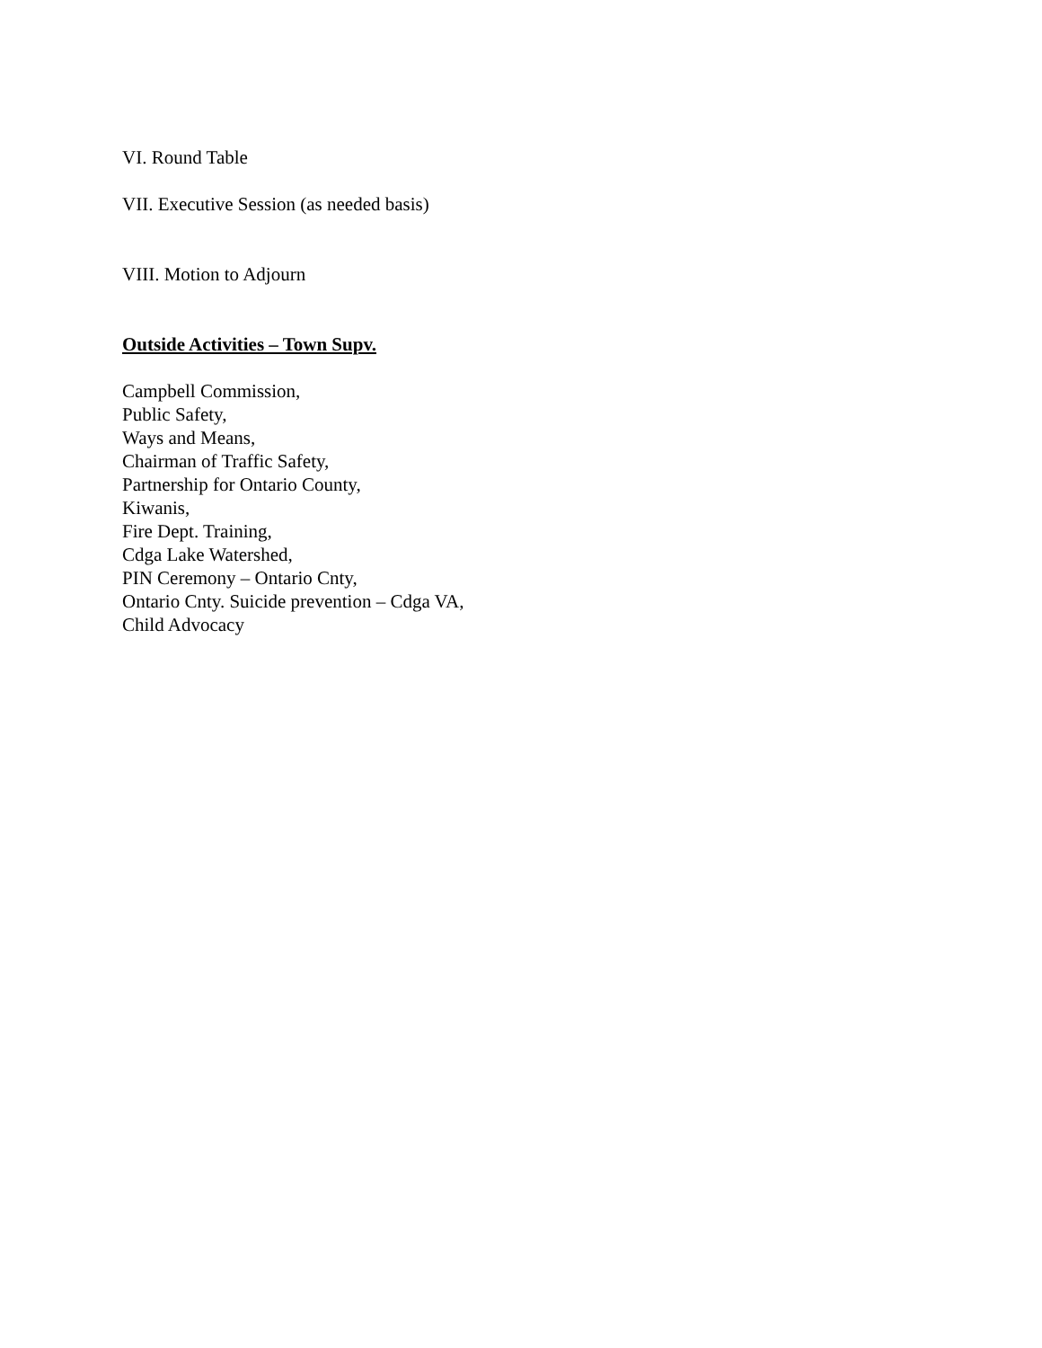VI. Round Table
VII. Executive Session (as needed basis)
VIII. Motion to Adjourn
Outside Activities – Town Supv.
Campbell Commission,
Public Safety,
Ways and Means,
Chairman of Traffic Safety,
Partnership for Ontario County,
Kiwanis,
Fire Dept. Training,
Cdga Lake Watershed,
PIN Ceremony – Ontario Cnty,
Ontario Cnty. Suicide prevention – Cdga VA,
Child Advocacy